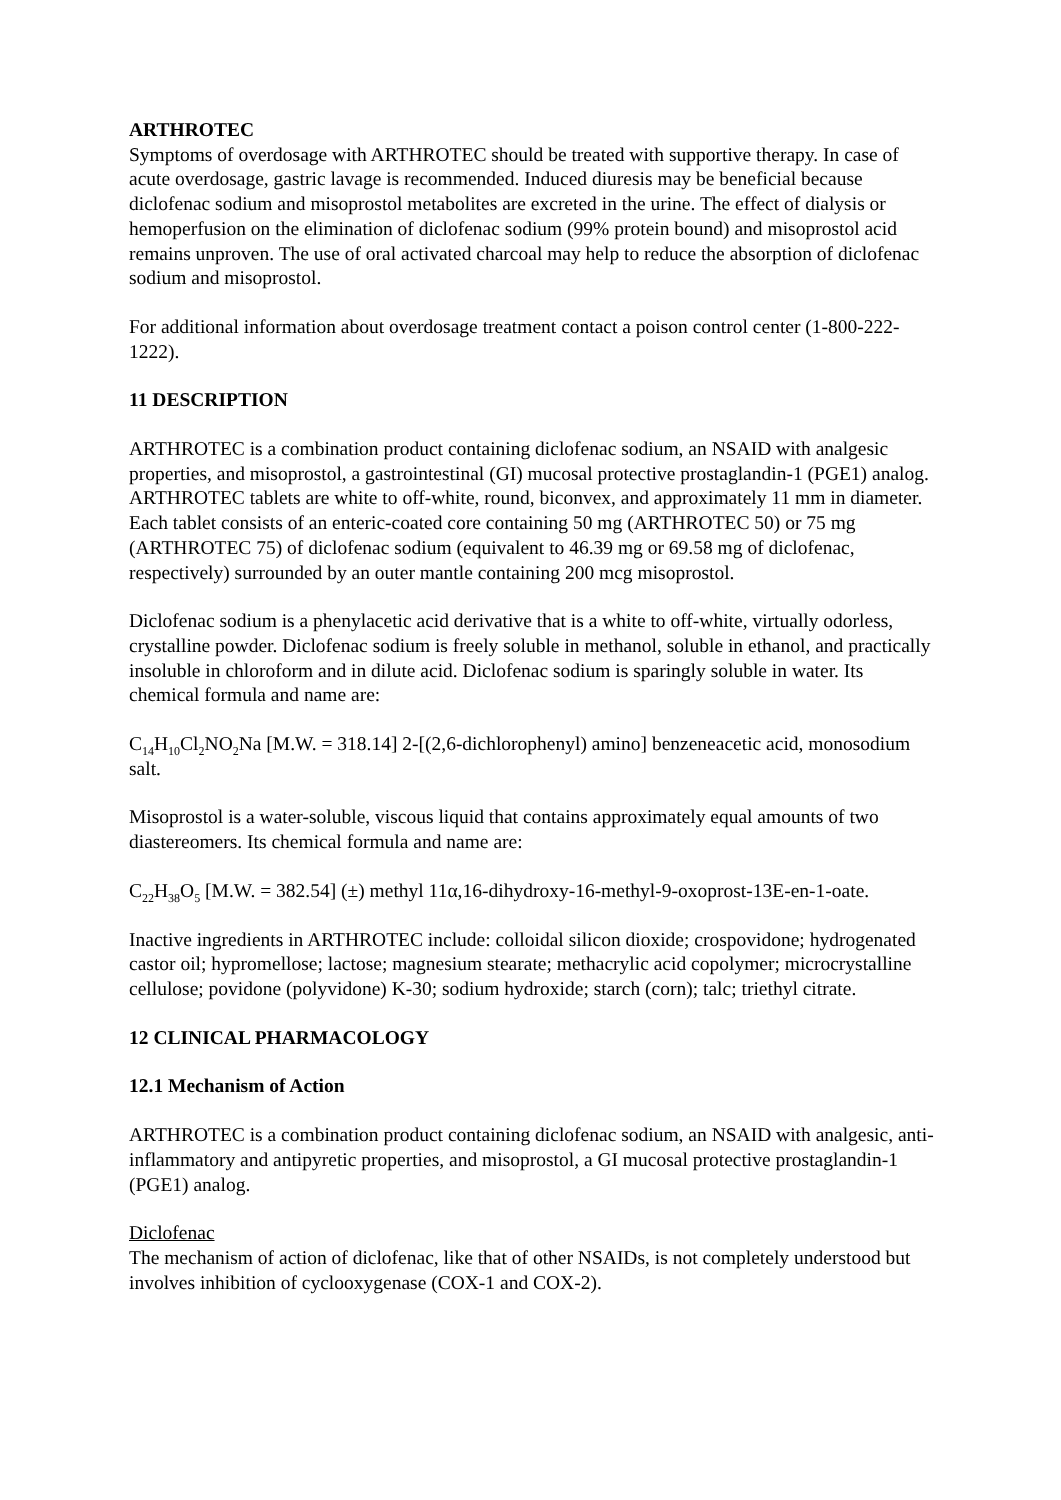ARTHROTEC
Symptoms of overdosage with ARTHROTEC should be treated with supportive therapy. In case of acute overdosage, gastric lavage is recommended. Induced diuresis may be beneficial because diclofenac sodium and misoprostol metabolites are excreted in the urine. The effect of dialysis or hemoperfusion on the elimination of diclofenac sodium (99% protein bound) and misoprostol acid remains unproven. The use of oral activated charcoal may help to reduce the absorption of diclofenac sodium and misoprostol.
For additional information about overdosage treatment contact a poison control center (1-800-222-1222).
11 DESCRIPTION
ARTHROTEC is a combination product containing diclofenac sodium, an NSAID with analgesic properties, and misoprostol, a gastrointestinal (GI) mucosal protective prostaglandin-1 (PGE1) analog. ARTHROTEC tablets are white to off-white, round, biconvex, and approximately 11 mm in diameter. Each tablet consists of an enteric-coated core containing 50 mg (ARTHROTEC 50) or 75 mg (ARTHROTEC 75) of diclofenac sodium (equivalent to 46.39 mg or 69.58 mg of diclofenac, respectively) surrounded by an outer mantle containing 200 mcg misoprostol.
Diclofenac sodium is a phenylacetic acid derivative that is a white to off-white, virtually odorless, crystalline powder. Diclofenac sodium is freely soluble in methanol, soluble in ethanol, and practically insoluble in chloroform and in dilute acid. Diclofenac sodium is sparingly soluble in water. Its chemical formula and name are:
C<sub>14</sub>H<sub>10</sub>Cl<sub>2</sub>NO<sub>2</sub>Na [M.W. = 318.14] 2-[(2,6-dichlorophenyl) amino] benzeneacetic acid, monosodium salt.
Misoprostol is a water-soluble, viscous liquid that contains approximately equal amounts of two diastereomers. Its chemical formula and name are:
C<sub>22</sub>H<sub>38</sub>O<sub>5</sub> [M.W. = 382.54] (±) methyl 11α,16-dihydroxy-16-methyl-9-oxoprost-13E-en-1-oate.
Inactive ingredients in ARTHROTEC include: colloidal silicon dioxide; crospovidone; hydrogenated castor oil; hypromellose; lactose; magnesium stearate; methacrylic acid copolymer; microcrystalline cellulose; povidone (polyvidone) K-30; sodium hydroxide; starch (corn); talc; triethyl citrate.
12 CLINICAL PHARMACOLOGY
12.1 Mechanism of Action
ARTHROTEC is a combination product containing diclofenac sodium, an NSAID with analgesic, anti-inflammatory and antipyretic properties, and misoprostol, a GI mucosal protective prostaglandin-1 (PGE1) analog.
Diclofenac
The mechanism of action of diclofenac, like that of other NSAIDs, is not completely understood but involves inhibition of cyclooxygenase (COX-1 and COX-2).